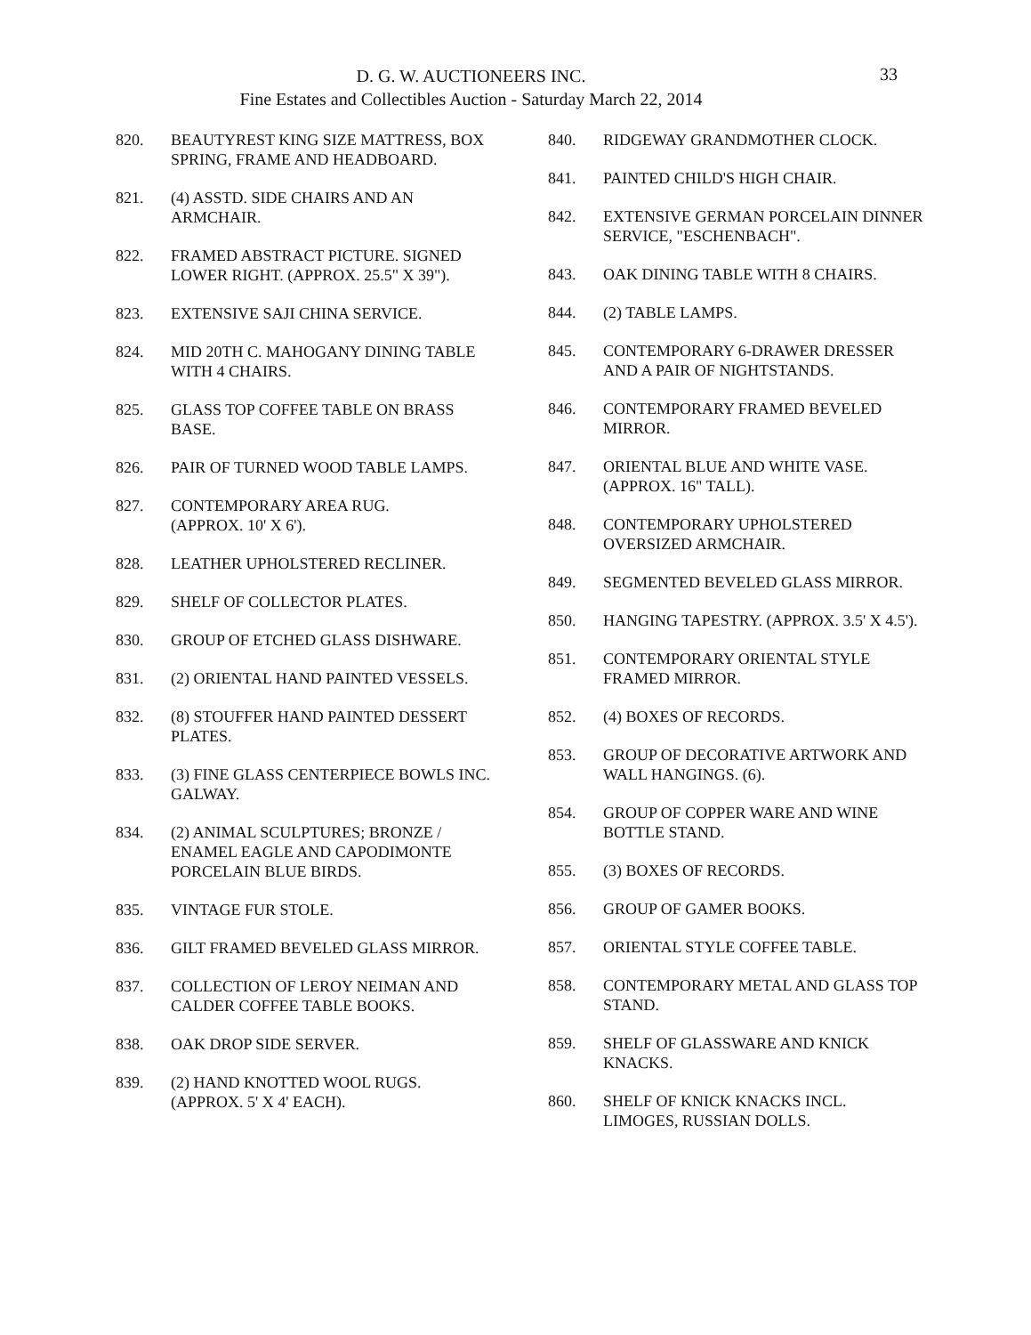D. G. W. AUCTIONEERS INC.
Fine Estates and Collectibles Auction - Saturday March 22, 2014
33
820. BEAUTYREST KING SIZE MATTRESS, BOX SPRING, FRAME AND HEADBOARD.
821. (4) ASSTD. SIDE CHAIRS AND AN ARMCHAIR.
822. FRAMED ABSTRACT PICTURE. SIGNED LOWER RIGHT. (APPROX. 25.5" X 39").
823. EXTENSIVE SAJI CHINA SERVICE.
824. MID 20TH C. MAHOGANY DINING TABLE WITH 4 CHAIRS.
825. GLASS TOP COFFEE TABLE ON BRASS BASE.
826. PAIR OF TURNED WOOD TABLE LAMPS.
827. CONTEMPORARY AREA RUG.
(APPROX. 10' X 6').
828. LEATHER UPHOLSTERED RECLINER.
829. SHELF OF COLLECTOR PLATES.
830. GROUP OF ETCHED GLASS DISHWARE.
831. (2) ORIENTAL HAND PAINTED VESSELS.
832. (8) STOUFFER HAND PAINTED DESSERT PLATES.
833. (3) FINE GLASS CENTERPIECE BOWLS INC. GALWAY.
834. (2) ANIMAL SCULPTURES; BRONZE / ENAMEL EAGLE AND CAPODIMONTE PORCELAIN BLUE BIRDS.
835. VINTAGE FUR STOLE.
836. GILT FRAMED BEVELED GLASS MIRROR.
837. COLLECTION OF LEROY NEIMAN AND CALDER COFFEE TABLE BOOKS.
838. OAK DROP SIDE SERVER.
839. (2) HAND KNOTTED WOOL RUGS.
(APPROX. 5' X 4' EACH).
840. RIDGEWAY GRANDMOTHER CLOCK.
841. PAINTED CHILD'S HIGH CHAIR.
842. EXTENSIVE GERMAN PORCELAIN DINNER SERVICE, "ESCHENBACH".
843. OAK DINING TABLE WITH 8 CHAIRS.
844. (2) TABLE LAMPS.
845. CONTEMPORARY 6-DRAWER DRESSER AND A PAIR OF NIGHTSTANDS.
846. CONTEMPORARY FRAMED BEVELED MIRROR.
847. ORIENTAL BLUE AND WHITE VASE. (APPROX. 16" TALL).
848. CONTEMPORARY UPHOLSTERED OVERSIZED ARMCHAIR.
849. SEGMENTED BEVELED GLASS MIRROR.
850. HANGING TAPESTRY. (APPROX. 3.5' X 4.5').
851. CONTEMPORARY ORIENTAL STYLE FRAMED MIRROR.
852. (4) BOXES OF RECORDS.
853. GROUP OF DECORATIVE ARTWORK AND WALL HANGINGS. (6).
854. GROUP OF COPPER WARE AND WINE BOTTLE STAND.
855. (3) BOXES OF RECORDS.
856. GROUP OF GAMER BOOKS.
857. ORIENTAL STYLE COFFEE TABLE.
858. CONTEMPORARY METAL AND GLASS TOP STAND.
859. SHELF OF GLASSWARE AND KNICK KNACKS.
860. SHELF OF KNICK KNACKS INCL. LIMOGES, RUSSIAN DOLLS.